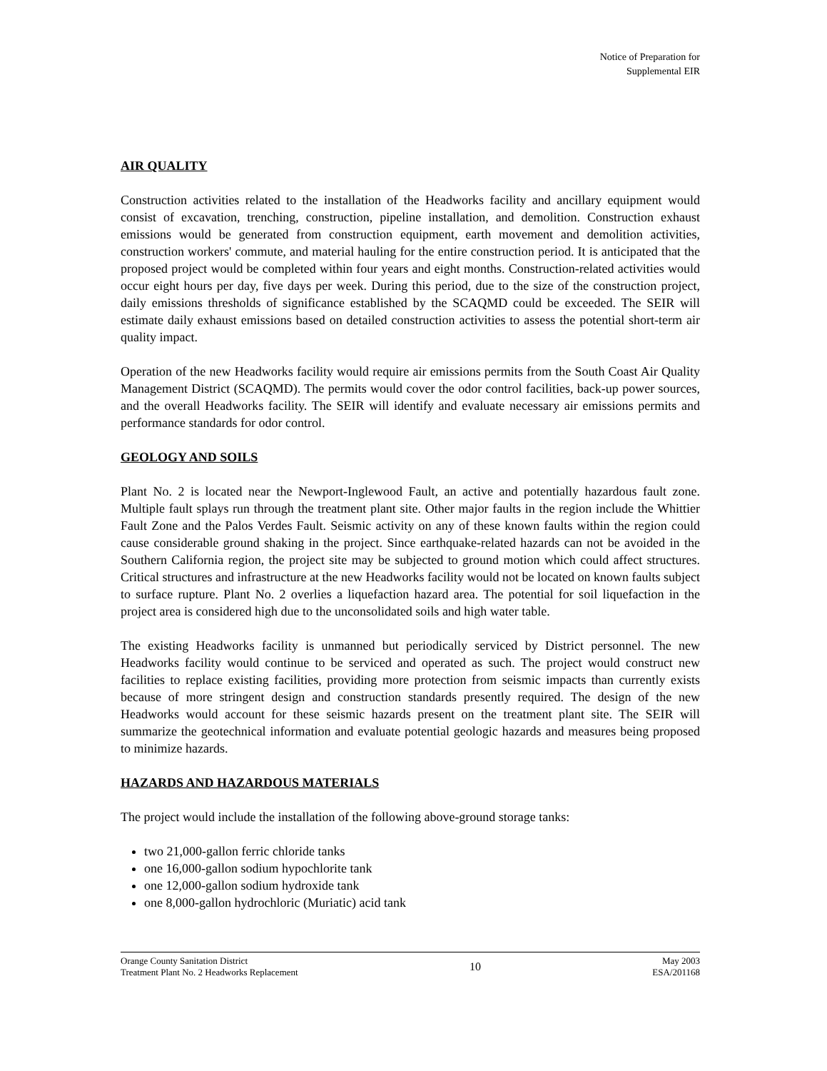Notice of Preparation for
Supplemental EIR
AIR QUALITY
Construction activities related to the installation of the Headworks facility and ancillary equipment would consist of excavation, trenching, construction, pipeline installation, and demolition. Construction exhaust emissions would be generated from construction equipment, earth movement and demolition activities, construction workers' commute, and material hauling for the entire construction period. It is anticipated that the proposed project would be completed within four years and eight months. Construction-related activities would occur eight hours per day, five days per week. During this period, due to the size of the construction project, daily emissions thresholds of significance established by the SCAQMD could be exceeded. The SEIR will estimate daily exhaust emissions based on detailed construction activities to assess the potential short-term air quality impact.
Operation of the new Headworks facility would require air emissions permits from the South Coast Air Quality Management District (SCAQMD). The permits would cover the odor control facilities, back-up power sources, and the overall Headworks facility. The SEIR will identify and evaluate necessary air emissions permits and performance standards for odor control.
GEOLOGY AND SOILS
Plant No. 2 is located near the Newport-Inglewood Fault, an active and potentially hazardous fault zone. Multiple fault splays run through the treatment plant site. Other major faults in the region include the Whittier Fault Zone and the Palos Verdes Fault. Seismic activity on any of these known faults within the region could cause considerable ground shaking in the project. Since earthquake-related hazards can not be avoided in the Southern California region, the project site may be subjected to ground motion which could affect structures. Critical structures and infrastructure at the new Headworks facility would not be located on known faults subject to surface rupture. Plant No. 2 overlies a liquefaction hazard area. The potential for soil liquefaction in the project area is considered high due to the unconsolidated soils and high water table.
The existing Headworks facility is unmanned but periodically serviced by District personnel. The new Headworks facility would continue to be serviced and operated as such. The project would construct new facilities to replace existing facilities, providing more protection from seismic impacts than currently exists because of more stringent design and construction standards presently required. The design of the new Headworks would account for these seismic hazards present on the treatment plant site. The SEIR will summarize the geotechnical information and evaluate potential geologic hazards and measures being proposed to minimize hazards.
HAZARDS AND HAZARDOUS MATERIALS
The project would include the installation of the following above-ground storage tanks:
two 21,000-gallon ferric chloride tanks
one 16,000-gallon sodium hypochlorite tank
one 12,000-gallon sodium hydroxide tank
one 8,000-gallon hydrochloric (Muriatic) acid tank
Orange County Sanitation District
Treatment Plant No. 2 Headworks Replacement
10
May 2003
ESA/201168